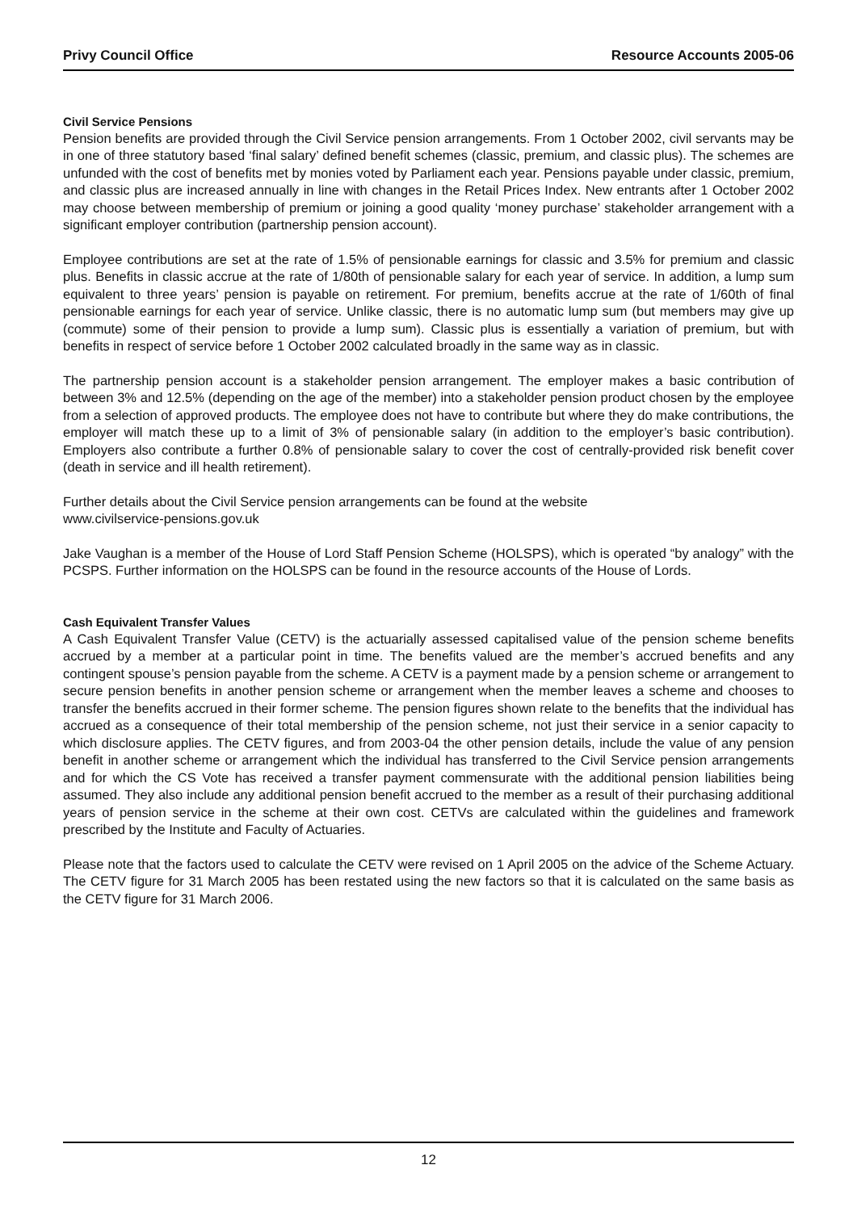Privy Council Office Resource Accounts 2005-06
Civil Service Pensions
Pension benefits are provided through the Civil Service pension arrangements. From 1 October 2002, civil servants may be in one of three statutory based ‘final salary’ defined benefit schemes (classic, premium, and classic plus). The schemes are unfunded with the cost of benefits met by monies voted by Parliament each year. Pensions payable under classic, premium, and classic plus are increased annually in line with changes in the Retail Prices Index. New entrants after 1 October 2002 may choose between membership of premium or joining a good quality ‘money purchase’ stakeholder arrangement with a significant employer contribution (partnership pension account).
Employee contributions are set at the rate of 1.5% of pensionable earnings for classic and 3.5% for premium and classic plus. Benefits in classic accrue at the rate of 1/80th of pensionable salary for each year of service. In addition, a lump sum equivalent to three years’ pension is payable on retirement. For premium, benefits accrue at the rate of 1/60th of final pensionable earnings for each year of service. Unlike classic, there is no automatic lump sum (but members may give up (commute) some of their pension to provide a lump sum). Classic plus is essentially a variation of premium, but with benefits in respect of service before 1 October 2002 calculated broadly in the same way as in classic.
The partnership pension account is a stakeholder pension arrangement. The employer makes a basic contribution of between 3% and 12.5% (depending on the age of the member) into a stakeholder pension product chosen by the employee from a selection of approved products. The employee does not have to contribute but where they do make contributions, the employer will match these up to a limit of 3% of pensionable salary (in addition to the employer’s basic contribution). Employers also contribute a further 0.8% of pensionable salary to cover the cost of centrally-provided risk benefit cover (death in service and ill health retirement).
Further details about the Civil Service pension arrangements can be found at the website
www.civilservice-pensions.gov.uk
Jake Vaughan is a member of the House of Lord Staff Pension Scheme (HOLSPS), which is operated “by analogy” with the PCSPS. Further information on the HOLSPS can be found in the resource accounts of the House of Lords.
Cash Equivalent Transfer Values
A Cash Equivalent Transfer Value (CETV) is the actuarially assessed capitalised value of the pension scheme benefits accrued by a member at a particular point in time. The benefits valued are the member’s accrued benefits and any contingent spouse’s pension payable from the scheme. A CETV is a payment made by a pension scheme or arrangement to secure pension benefits in another pension scheme or arrangement when the member leaves a scheme and chooses to transfer the benefits accrued in their former scheme. The pension figures shown relate to the benefits that the individual has accrued as a consequence of their total membership of the pension scheme, not just their service in a senior capacity to which disclosure applies. The CETV figures, and from 2003-04 the other pension details, include the value of any pension benefit in another scheme or arrangement which the individual has transferred to the Civil Service pension arrangements and for which the CS Vote has received a transfer payment commensurate with the additional pension liabilities being assumed. They also include any additional pension benefit accrued to the member as a result of their purchasing additional years of pension service in the scheme at their own cost. CETVs are calculated within the guidelines and framework prescribed by the Institute and Faculty of Actuaries.
Please note that the factors used to calculate the CETV were revised on 1 April 2005 on the advice of the Scheme Actuary. The CETV figure for 31 March 2005 has been restated using the new factors so that it is calculated on the same basis as the CETV figure for 31 March 2006.
12